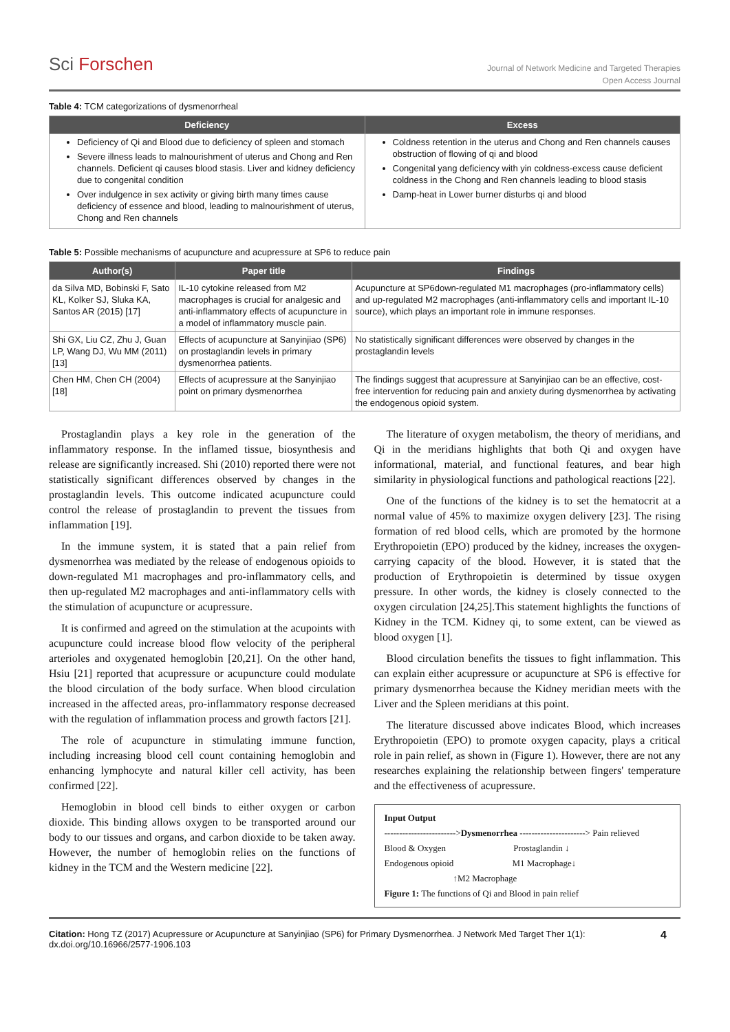Sci Forschen
Journal of Network Medicine and Targeted Therapies
Open Access Journal
Table 4: TCM categorizations of dysmenorrheal
| Deficiency | Excess |
| --- | --- |
| Deficiency of Qi and Blood due to deficiency of spleen and stomach Severe illness leads to malnourishment of uterus and Chong and Ren channels. Deficient qi causes blood stasis. Liver and kidney deficiency due to congenital condition Over indulgence in sex activity or giving birth many times cause deficiency of essence and blood, leading to malnourishment of uterus, Chong and Ren channels | Coldness retention in the uterus and Chong and Ren channels causes obstruction of flowing of qi and blood Congenital yang deficiency with yin coldness-excess cause deficient coldness in the Chong and Ren channels leading to blood stasis Damp-heat in Lower burner disturbs qi and blood |
Table 5: Possible mechanisms of acupuncture and acupressure at SP6 to reduce pain
| Author(s) | Paper title | Findings |
| --- | --- | --- |
| da Silva MD, Bobinski F, Sato KL, Kolker SJ, Sluka KA, Santos AR (2015) [17] | IL-10 cytokine released from M2 macrophages is crucial for analgesic and anti-inflammatory effects of acupuncture in a model of inflammatory muscle pain. | Acupuncture at SP6down-regulated M1 macrophages (pro-inflammatory cells) and up-regulated M2 macrophages (anti-inflammatory cells and important IL-10 source), which plays an important role in immune responses. |
| Shi GX, Liu CZ, Zhu J, Guan LP, Wang DJ, Wu MM (2011) [13] | Effects of acupuncture at Sanyinjiao (SP6) on prostaglandin levels in primary dysmenorrhea patients. | No statistically significant differences were observed by changes in the prostaglandin levels |
| Chen HM, Chen CH (2004) [18] | Effects of acupressure at the Sanyinjiao point on primary dysmenorrhea | The findings suggest that acupressure at Sanyinjiao can be an effective, cost-free intervention for reducing pain and anxiety during dysmenorrhea by activating the endogenous opioid system. |
Prostaglandin plays a key role in the generation of the inflammatory response. In the inflamed tissue, biosynthesis and release are significantly increased. Shi (2010) reported there were not statistically significant differences observed by changes in the prostaglandin levels. This outcome indicated acupuncture could control the release of prostaglandin to prevent the tissues from inflammation [19].
In the immune system, it is stated that a pain relief from dysmenorrhea was mediated by the release of endogenous opioids to down-regulated M1 macrophages and pro-inflammatory cells, and then up-regulated M2 macrophages and anti-inflammatory cells with the stimulation of acupuncture or acupressure.
It is confirmed and agreed on the stimulation at the acupoints with acupuncture could increase blood flow velocity of the peripheral arterioles and oxygenated hemoglobin [20,21]. On the other hand, Hsiu [21] reported that acupressure or acupuncture could modulate the blood circulation of the body surface. When blood circulation increased in the affected areas, pro-inflammatory response decreased with the regulation of inflammation process and growth factors [21].
The role of acupuncture in stimulating immune function, including increasing blood cell count containing hemoglobin and enhancing lymphocyte and natural killer cell activity, has been confirmed [22].
Hemoglobin in blood cell binds to either oxygen or carbon dioxide. This binding allows oxygen to be transported around our body to our tissues and organs, and carbon dioxide to be taken away. However, the number of hemoglobin relies on the functions of kidney in the TCM and the Western medicine [22].
The literature of oxygen metabolism, the theory of meridians, and Qi in the meridians highlights that both Qi and oxygen have informational, material, and functional features, and bear high similarity in physiological functions and pathological reactions [22].
One of the functions of the kidney is to set the hematocrit at a normal value of 45% to maximize oxygen delivery [23]. The rising formation of red blood cells, which are promoted by the hormone Erythropoietin (EPO) produced by the kidney, increases the oxygen-carrying capacity of the blood. However, it is stated that the production of Erythropoietin is determined by tissue oxygen pressure. In other words, the kidney is closely connected to the oxygen circulation [24,25].This statement highlights the functions of Kidney in the TCM. Kidney qi, to some extent, can be viewed as blood oxygen [1].
Blood circulation benefits the tissues to fight inflammation. This can explain either acupressure or acupuncture at SP6 is effective for primary dysmenorrhea because the Kidney meridian meets with the Liver and the Spleen meridians at this point.
The literature discussed above indicates Blood, which increases Erythropoietin (EPO) to promote oxygen capacity, plays a critical role in pain relief, as shown in (Figure 1). However, there are not any researches explaining the relationship between fingers' temperature and the effectiveness of acupressure.
Input Output
------------------------>Dysmenorrhea ----------------------> Pain relieved
Blood & Oxygen Prostaglandin ↓
Endogenous opioid M1 Macrophage↓
↑M2 Macrophage
Figure 1: The functions of Qi and Blood in pain relief
Citation: Hong TZ (2017) Acupressure or Acupuncture at Sanyinjiao (SP6) for Primary Dysmenorrhea. J Network Med Target Ther 1(1): dx.doi.org/10.16966/2577-1906.103
4